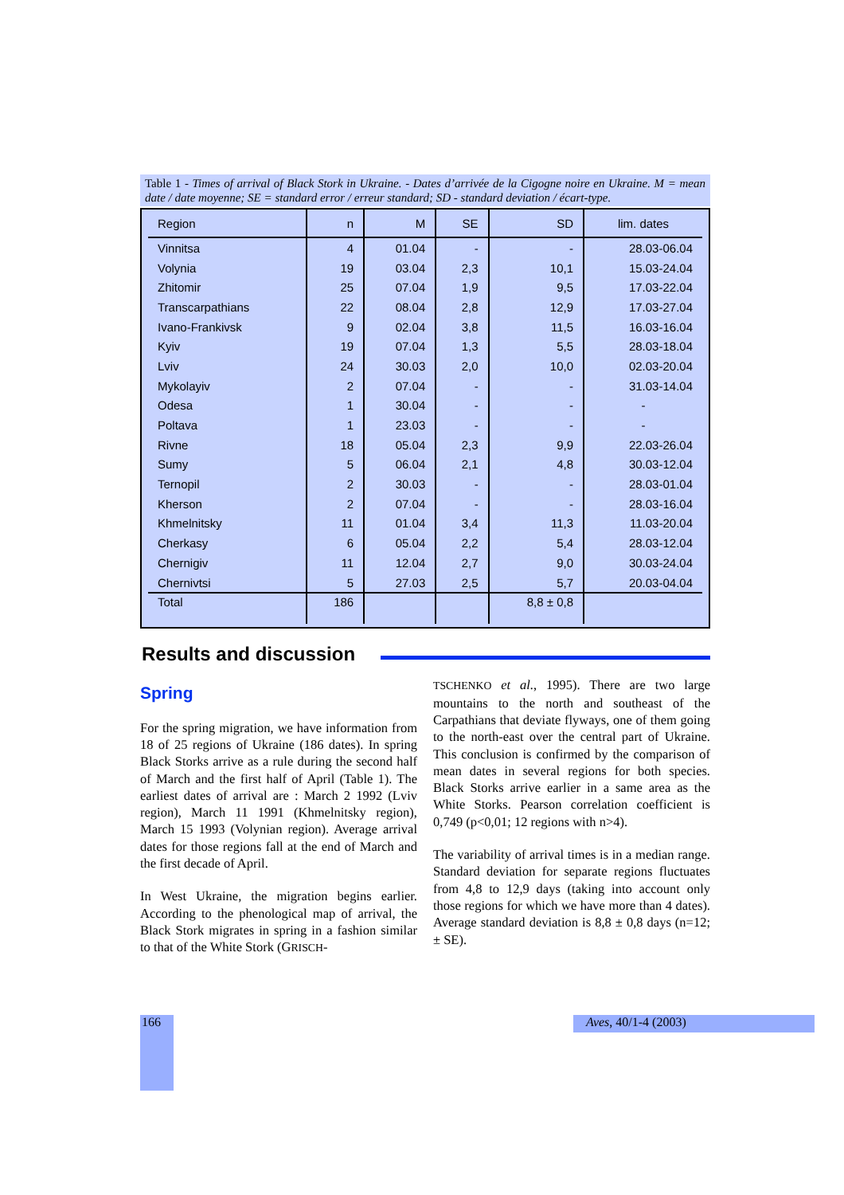Table 1 - Times of arrival of Black Stork in Ukraine. - Dates d’arrivée de la Cigogne noire en Ukraine. M = mean date / date moyenne; SE = standard error / erreur standard; SD - standard deviation / écart-type.
| Region | n | M | SE | SD | lim. dates |
| --- | --- | --- | --- | --- | --- |
| Vinnitsa | 4 | 01.04 | - | - | 28.03-06.04 |
| Volynia | 19 | 03.04 | 2,3 | 10,1 | 15.03-24.04 |
| Zhitomir | 25 | 07.04 | 1,9 | 9,5 | 17.03-22.04 |
| Transcarpathians | 22 | 08.04 | 2,8 | 12,9 | 17.03-27.04 |
| Ivano-Frankivsk | 9 | 02.04 | 3,8 | 11,5 | 16.03-16.04 |
| Kyiv | 19 | 07.04 | 1,3 | 5,5 | 28.03-18.04 |
| Lviv | 24 | 30.03 | 2,0 | 10,0 | 02.03-20.04 |
| Mykolayiv | 2 | 07.04 | - | - | 31.03-14.04 |
| Odesa | 1 | 30.04 | - | - | - |
| Poltava | 1 | 23.03 | - | - | - |
| Rivne | 18 | 05.04 | 2,3 | 9,9 | 22.03-26.04 |
| Sumy | 5 | 06.04 | 2,1 | 4,8 | 30.03-12.04 |
| Ternopil | 2 | 30.03 | - | - | 28.03-01.04 |
| Kherson | 2 | 07.04 | - | - | 28.03-16.04 |
| Khmelnitsky | 11 | 01.04 | 3,4 | 11,3 | 11.03-20.04 |
| Cherkasy | 6 | 05.04 | 2,2 | 5,4 | 28.03-12.04 |
| Chernigiv | 11 | 12.04 | 2,7 | 9,0 | 30.03-24.04 |
| Chernivtsi | 5 | 27.03 | 2,5 | 5,7 | 20.03-04.04 |
| Total | 186 | | | 8,8 ± 0,8 | |
Results and discussion
Spring
For the spring migration, we have information from 18 of 25 regions of Ukraine (186 dates). In spring Black Storks arrive as a rule during the second half of March and the first half of April (Table 1). The earliest dates of arrival are : March 2 1992 (Lviv region), March 11 1991 (Khmelnitsky region), March 15 1993 (Volynian region). Average arrival dates for those regions fall at the end of March and the first decade of April.
In West Ukraine, the migration begins earlier. According to the phenological map of arrival, the Black Stork migrates in spring in a fashion similar to that of the White Stork (GRISCH-
TSCHENKO et al., 1995). There are two large mountains to the north and southeast of the Carpathians that deviate flyways, one of them going to the north-east over the central part of Ukraine. This conclusion is confirmed by the comparison of mean dates in several regions for both species. Black Storks arrive earlier in a same area as the White Storks. Pearson correlation coefficient is 0,749 (p<0,01; 12 regions with n>4).
The variability of arrival times is in a median range. Standard deviation for separate regions fluctuates from 4,8 to 12,9 days (taking into account only those regions for which we have more than 4 dates). Average standard deviation is 8,8 ± 0,8 days (n=12; ± SE).
166 Aves, 40/1-4 (2003)